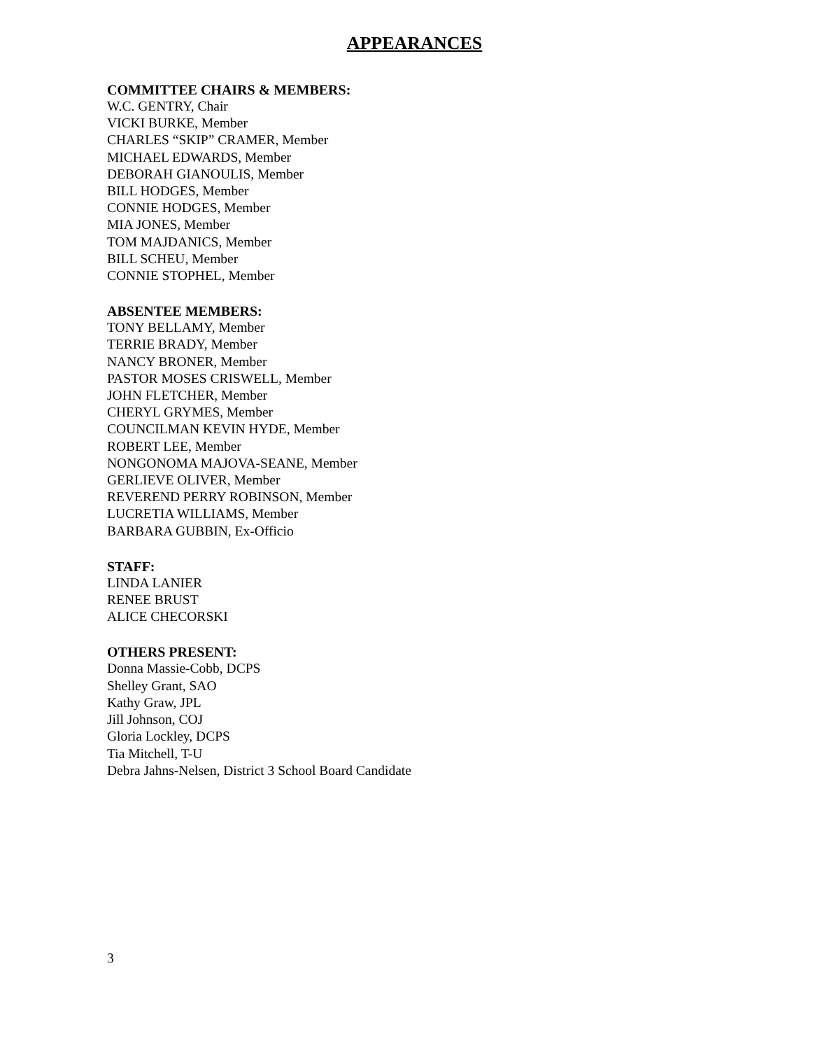APPEARANCES
COMMITTEE CHAIRS & MEMBERS:
W.C. GENTRY, Chair
VICKI BURKE, Member
CHARLES “SKIP” CRAMER, Member
MICHAEL EDWARDS, Member
DEBORAH GIANOULIS, Member
BILL HODGES, Member
CONNIE HODGES, Member
MIA JONES, Member
TOM MAJDANICS, Member
BILL SCHEU, Member
CONNIE STOPHEL, Member
ABSENTEE MEMBERS:
TONY BELLAMY, Member
TERRIE BRADY, Member
NANCY BRONER, Member
PASTOR MOSES CRISWELL, Member
JOHN FLETCHER, Member
CHERYL GRYMES, Member
COUNCILMAN KEVIN HYDE, Member
ROBERT LEE, Member
NONGONOMA MAJOVA-SEANE, Member
GERLIEVE OLIVER, Member
REVEREND PERRY ROBINSON, Member
LUCRETIA WILLIAMS, Member
BARBARA GUBBIN, Ex-Officio
STAFF:
LINDA LANIER
RENEE BRUST
ALICE CHECORSKI
OTHERS PRESENT:
Donna Massie-Cobb, DCPS
Shelley Grant, SAO
Kathy Graw, JPL
Jill Johnson, COJ
Gloria Lockley, DCPS
Tia Mitchell, T-U
Debra Jahns-Nelsen, District 3 School Board Candidate
3